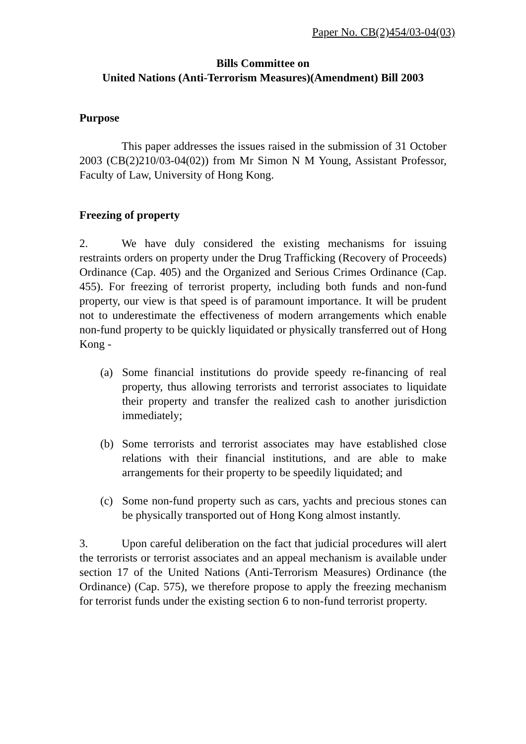Paper No. CB(2)454/03-04(03)
Bills Committee on
United Nations (Anti-Terrorism Measures)(Amendment) Bill 2003
Purpose
This paper addresses the issues raised in the submission of 31 October 2003 (CB(2)210/03-04(02)) from Mr Simon N M Young, Assistant Professor, Faculty of Law, University of Hong Kong.
Freezing of property
2. We have duly considered the existing mechanisms for issuing restraints orders on property under the Drug Trafficking (Recovery of Proceeds) Ordinance (Cap. 405) and the Organized and Serious Crimes Ordinance (Cap. 455). For freezing of terrorist property, including both funds and non-fund property, our view is that speed is of paramount importance. It will be prudent not to underestimate the effectiveness of modern arrangements which enable non-fund property to be quickly liquidated or physically transferred out of Hong Kong -
(a) Some financial institutions do provide speedy re-financing of real property, thus allowing terrorists and terrorist associates to liquidate their property and transfer the realized cash to another jurisdiction immediately;
(b) Some terrorists and terrorist associates may have established close relations with their financial institutions, and are able to make arrangements for their property to be speedily liquidated; and
(c) Some non-fund property such as cars, yachts and precious stones can be physically transported out of Hong Kong almost instantly.
3. Upon careful deliberation on the fact that judicial procedures will alert the terrorists or terrorist associates and an appeal mechanism is available under section 17 of the United Nations (Anti-Terrorism Measures) Ordinance (the Ordinance) (Cap. 575), we therefore propose to apply the freezing mechanism for terrorist funds under the existing section 6 to non-fund terrorist property.